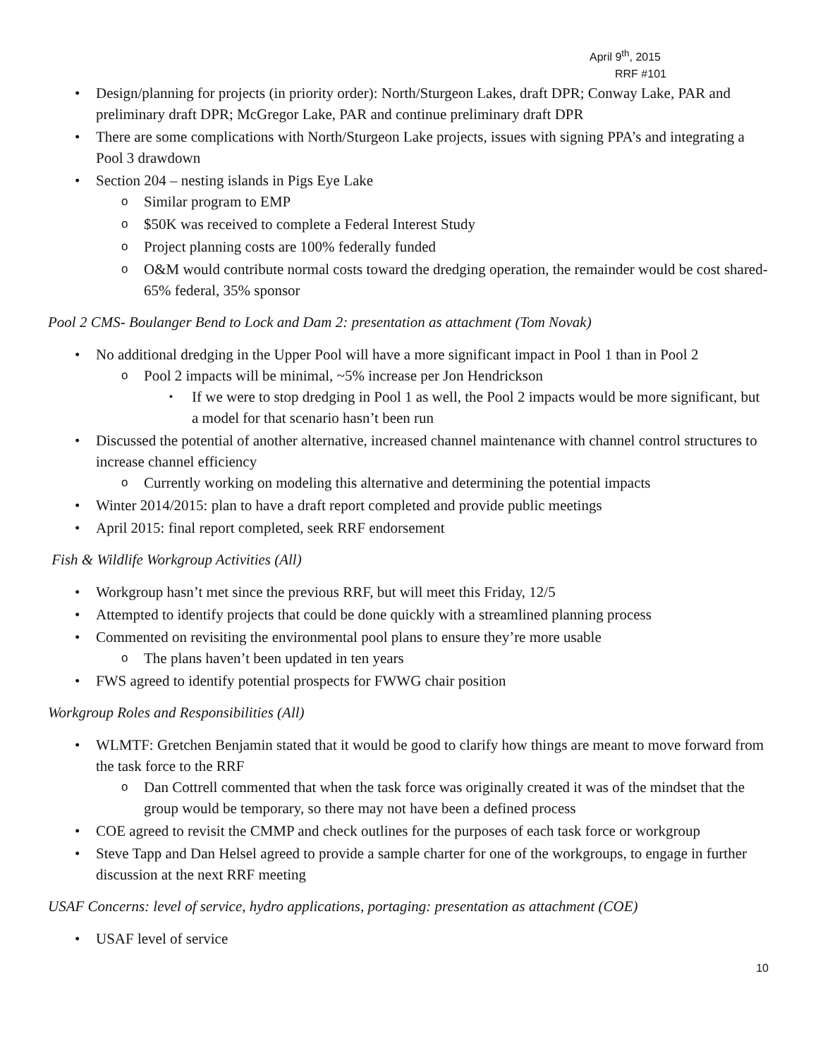April 9<sup>th</sup>, 2015
RRF #101
Design/planning for projects (in priority order): North/Sturgeon Lakes, draft DPR; Conway Lake, PAR and preliminary draft DPR; McGregor Lake, PAR and continue preliminary draft DPR
There are some complications with North/Sturgeon Lake projects, issues with signing PPA’s and integrating a Pool 3 drawdown
Section 204 – nesting islands in Pigs Eye Lake
Similar program to EMP
$50K was received to complete a Federal Interest Study
Project planning costs are 100% federally funded
O&M would contribute normal costs toward the dredging operation, the remainder would be cost shared- 65% federal, 35% sponsor
Pool 2 CMS- Boulanger Bend to Lock and Dam 2: presentation as attachment (Tom Novak)
No additional dredging in the Upper Pool will have a more significant impact in Pool 1 than in Pool 2
Pool 2 impacts will be minimal, ~5% increase per Jon Hendrickson
If we were to stop dredging in Pool 1 as well, the Pool 2 impacts would be more significant, but a model for that scenario hasn’t been run
Discussed the potential of another alternative, increased channel maintenance with channel control structures to increase channel efficiency
Currently working on modeling this alternative and determining the potential impacts
Winter 2014/2015: plan to have a draft report completed and provide public meetings
April 2015: final report completed, seek RRF endorsement
Fish & Wildlife Workgroup Activities (All)
Workgroup hasn’t met since the previous RRF, but will meet this Friday, 12/5
Attempted to identify projects that could be done quickly with a streamlined planning process
Commented on revisiting the environmental pool plans to ensure they’re more usable
The plans haven’t been updated in ten years
FWS agreed to identify potential prospects for FWWG chair position
Workgroup Roles and Responsibilities (All)
WLMTF: Gretchen Benjamin stated that it would be good to clarify how things are meant to move forward from the task force to the RRF
Dan Cottrell commented that when the task force was originally created it was of the mindset that the group would be temporary, so there may not have been a defined process
COE agreed to revisit the CMMP and check outlines for the purposes of each task force or workgroup
Steve Tapp and Dan Helsel agreed to provide a sample charter for one of the workgroups, to engage in further discussion at the next RRF meeting
USAF Concerns: level of service, hydro applications, portaging: presentation as attachment (COE)
USAF level of service
10